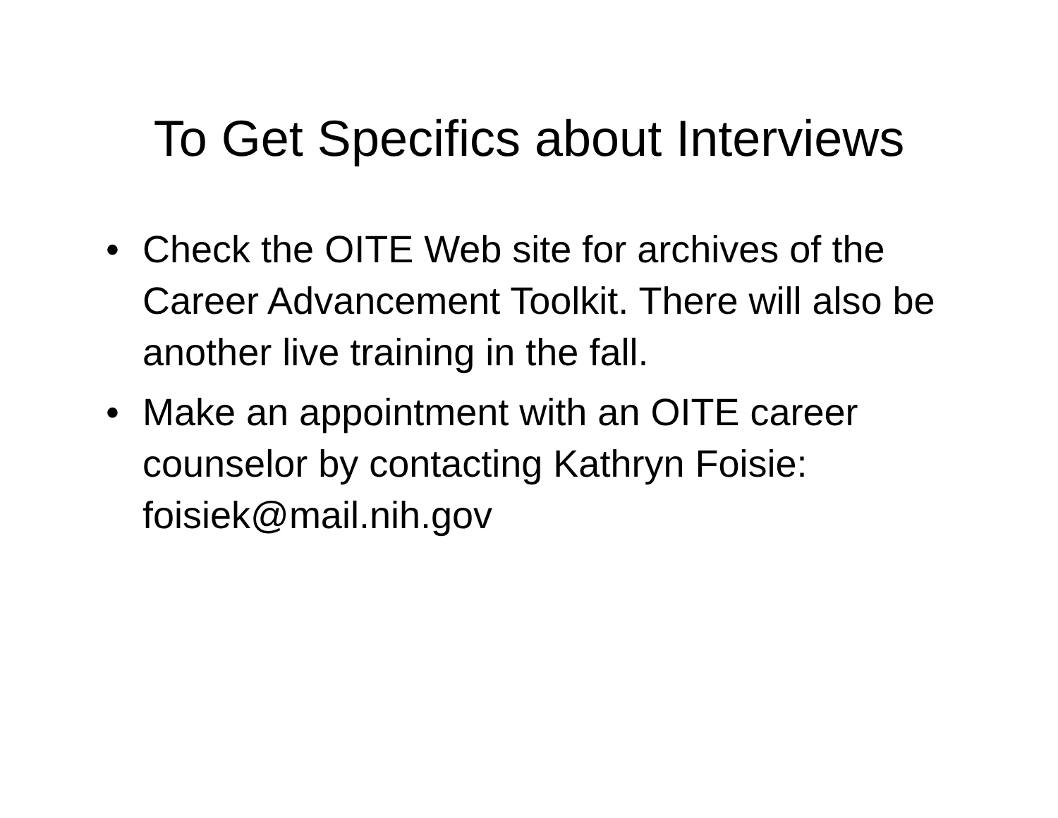To Get Specifics about Interviews
• Check the OITE Web site for archives of the Career Advancement Toolkit. There will also be another live training in the fall.
• Make an appointment with an OITE career counselor by contacting Kathryn Foisie: foisiek@mail.nih.gov